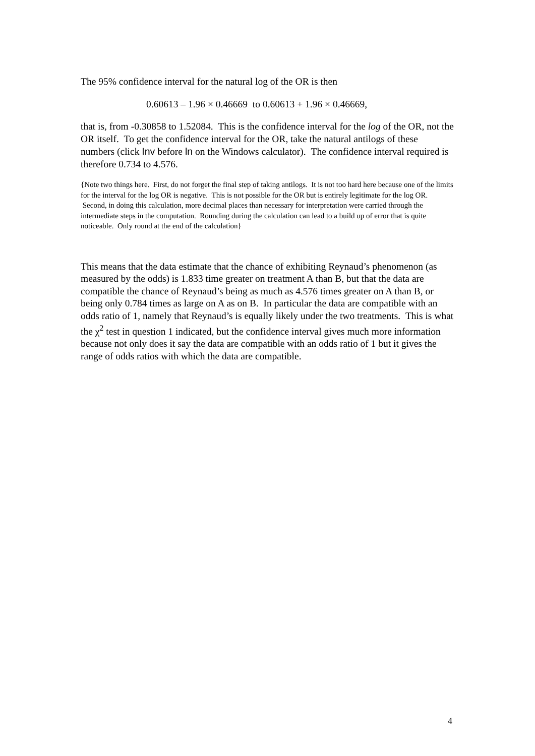The 95% confidence interval for the natural log of the OR is then
0.60613 – 1.96 × 0.46669 to 0.60613 + 1.96 × 0.46669,
that is, from -0.30858 to 1.52084. This is the confidence interval for the log of the OR, not the OR itself. To get the confidence interval for the OR, take the natural antilogs of these numbers (click Inv before ln on the Windows calculator). The confidence interval required is therefore 0.734 to 4.576.
{Note two things here. First, do not forget the final step of taking antilogs. It is not too hard here because one of the limits for the interval for the log OR is negative. This is not possible for the OR but is entirely legitimate for the log OR. Second, in doing this calculation, more decimal places than necessary for interpretation were carried through the intermediate steps in the computation. Rounding during the calculation can lead to a build up of error that is quite noticeable. Only round at the end of the calculation}
This means that the data estimate that the chance of exhibiting Reynaud’s phenomenon (as measured by the odds) is 1.833 time greater on treatment A than B, but that the data are compatible the chance of Reynaud’s being as much as 4.576 times greater on A than B, or being only 0.784 times as large on A as on B. In particular the data are compatible with an odds ratio of 1, namely that Reynaud’s is equally likely under the two treatments. This is what the χ<sup>2</sup> test in question 1 indicated, but the confidence interval gives much more information because not only does it say the data are compatible with an odds ratio of 1 but it gives the range of odds ratios with which the data are compatible.
4